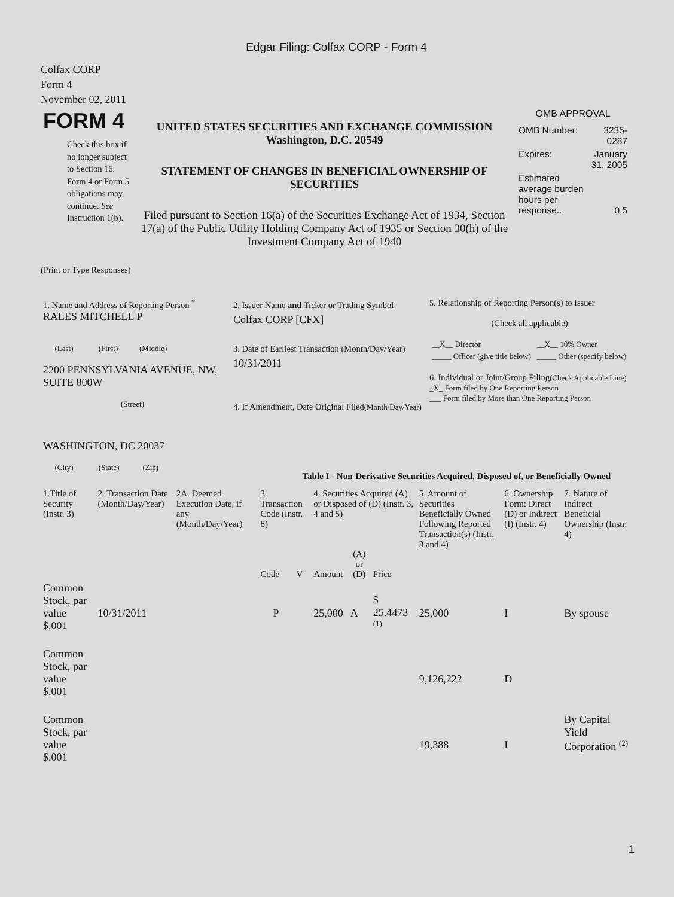Edgar Filing: Colfax CORP - Form 4
Colfax CORP
Form 4
November 02, 2011
| FORM 4 Check this box if no longer subject to Section 16. Form 4 or Form 5 obligations may continue. See Instruction 1(b). | UNITED STATES SECURITIES AND EXCHANGE COMMISSION Washington, D.C. 20549 STATEMENT OF CHANGES IN BENEFICIAL OWNERSHIP OF SECURITIES Filed pursuant to Section 16(a) of the Securities Exchange Act of 1934, Section 17(a) of the Public Utility Holding Company Act of 1935 or Section 30(h) of the Investment Company Act of 1940 | OMB APPROVAL / OMB Number: / 3235-0287 / / Expires: / January 31, 2005 / / Estimated average burden hours per response... / 0.5 / |
(Print or Type Responses)
| 1. Name and Address of Reporting Person <sup>*</sup> RALES MITCHELL P (Last) (First) (Middle) 2200 PENNSYLVANIA AVENUE, NW, SUITE 800W (Street) WASHINGTON, DC 20037 (City) (State) (Zip) | 2. Issuer Name and Ticker or Trading Symbol Colfax CORP [CFX] 3. Date of Earliest Transaction (Month/Day/Year) 10/31/2011 4. If Amendment, Date Original Filed (Month/Day/Year) | 5. Relationship of Reporting Person(s) to Issuer (Check all applicable) / __X__ Director / __X__ 10% Owner / / _____ Officer (give title below) / _____ Other (specify below) / 6. Individual or Joint/Group Filing (Check Applicable Line) _X_ Form filed by One Reporting Person ___ Form filed by More than One Reporting Person |
Table I - Non-Derivative Securities Acquired, Disposed of, or Beneficially Owned
| 1.Title of Security (Instr. 3) | 2. Transaction Date (Month/Day/Year) | 2A. Deemed Execution Date, if any (Month/Day/Year) | 3. Transaction Code (Instr. 8) | | 4. Securities Acquired (A) or Disposed of (D) (Instr. 3, 4 and 5) | | | 5. Amount of Securities Beneficially Owned Following Reported Transaction(s) (Instr. 3 and 4) | 6. Ownership Form: Direct (D) or Indirect (I) (Instr. 4) | 7. Nature of Indirect Beneficial Ownership (Instr. 4) |
| --- | --- | --- | --- | --- | --- | --- | --- | --- | --- | --- |
| | | | Code | V | Amount | (A) or (D) | Price | | | |
| Common Stock, par value $.001 | 10/31/2011 | | P | | 25,000 | A | $ 25.4473 <sup>(1)</sup> | 25,000 | I | By spouse |
| Common Stock, par value $.001 | | | | | | | | 9,126,222 | D | |
| Common Stock, par value $.001 | | | | | | | | 19,388 | I | By Capital Yield Corporation <sup>(2)</sup> |
1